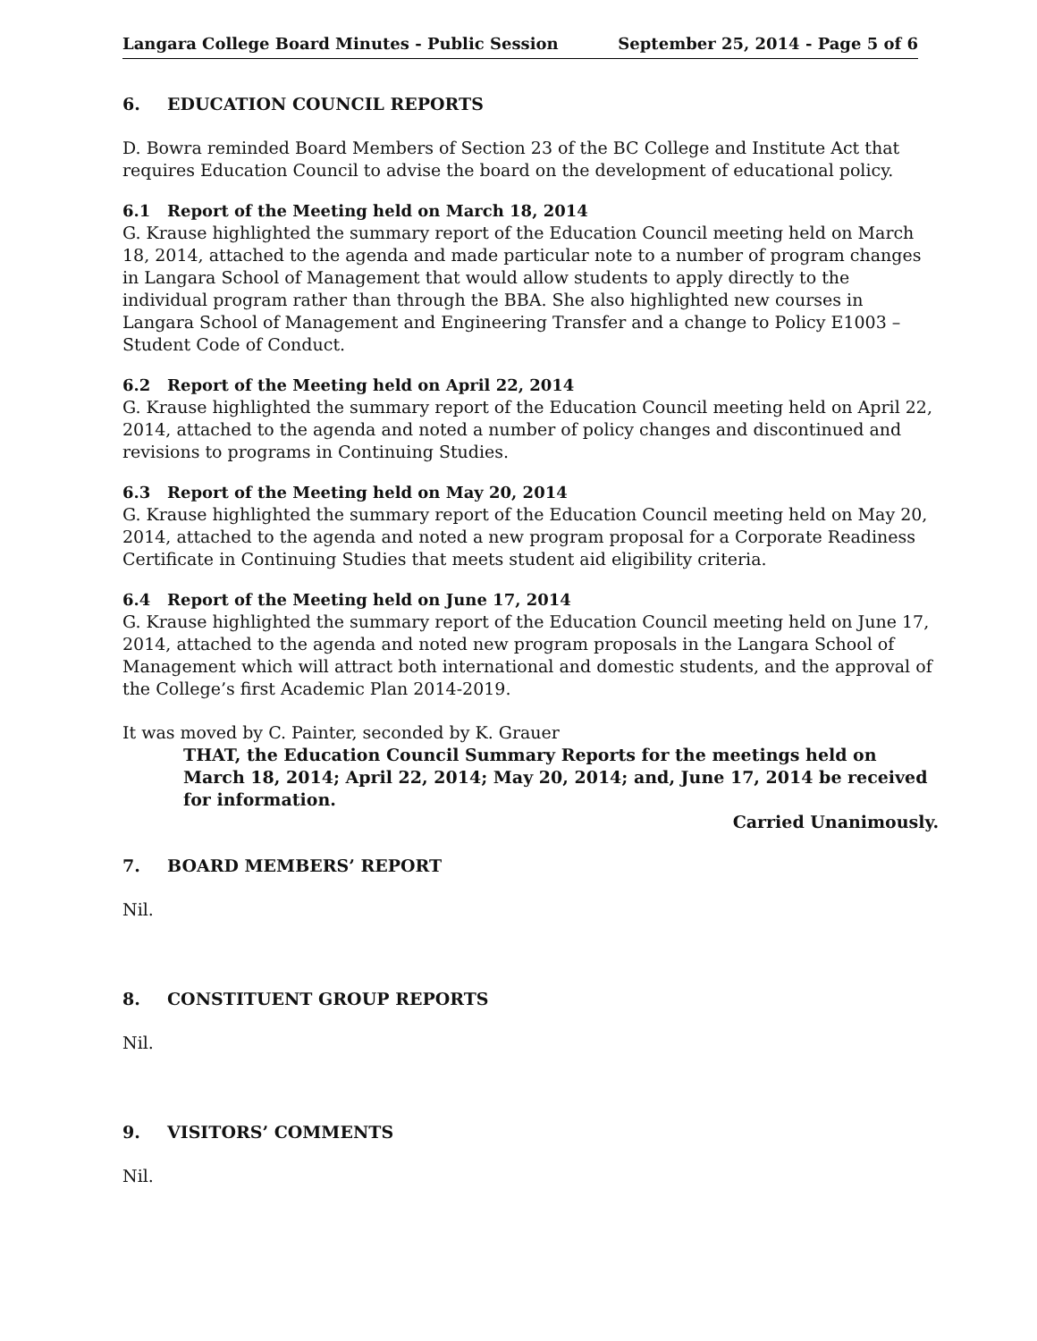Langara College Board Minutes - Public Session September 25, 2014 - Page 5 of 6
6. EDUCATION COUNCIL REPORTS
D. Bowra reminded Board Members of Section 23 of the BC College and Institute Act that requires Education Council to advise the board on the development of educational policy.
6.1 Report of the Meeting held on March 18, 2014
G. Krause highlighted the summary report of the Education Council meeting held on March 18, 2014, attached to the agenda and made particular note to a number of program changes in Langara School of Management that would allow students to apply directly to the individual program rather than through the BBA. She also highlighted new courses in Langara School of Management and Engineering Transfer and a change to Policy E1003 – Student Code of Conduct.
6.2 Report of the Meeting held on April 22, 2014
G. Krause highlighted the summary report of the Education Council meeting held on April 22, 2014, attached to the agenda and noted a number of policy changes and discontinued and revisions to programs in Continuing Studies.
6.3 Report of the Meeting held on May 20, 2014
G. Krause highlighted the summary report of the Education Council meeting held on May 20, 2014, attached to the agenda and noted a new program proposal for a Corporate Readiness Certificate in Continuing Studies that meets student aid eligibility criteria.
6.4 Report of the Meeting held on June 17, 2014
G. Krause highlighted the summary report of the Education Council meeting held on June 17, 2014, attached to the agenda and noted new program proposals in the Langara School of Management which will attract both international and domestic students, and the approval of the College’s first Academic Plan 2014-2019.
It was moved by C. Painter, seconded by K. Grauer
THAT, the Education Council Summary Reports for the meetings held on March 18, 2014; April 22, 2014; May 20, 2014; and, June 17, 2014 be received for information.
Carried Unanimously.
7. BOARD MEMBERS’ REPORT
Nil.
8. CONSTITUENT GROUP REPORTS
Nil.
9. VISITORS’ COMMENTS
Nil.